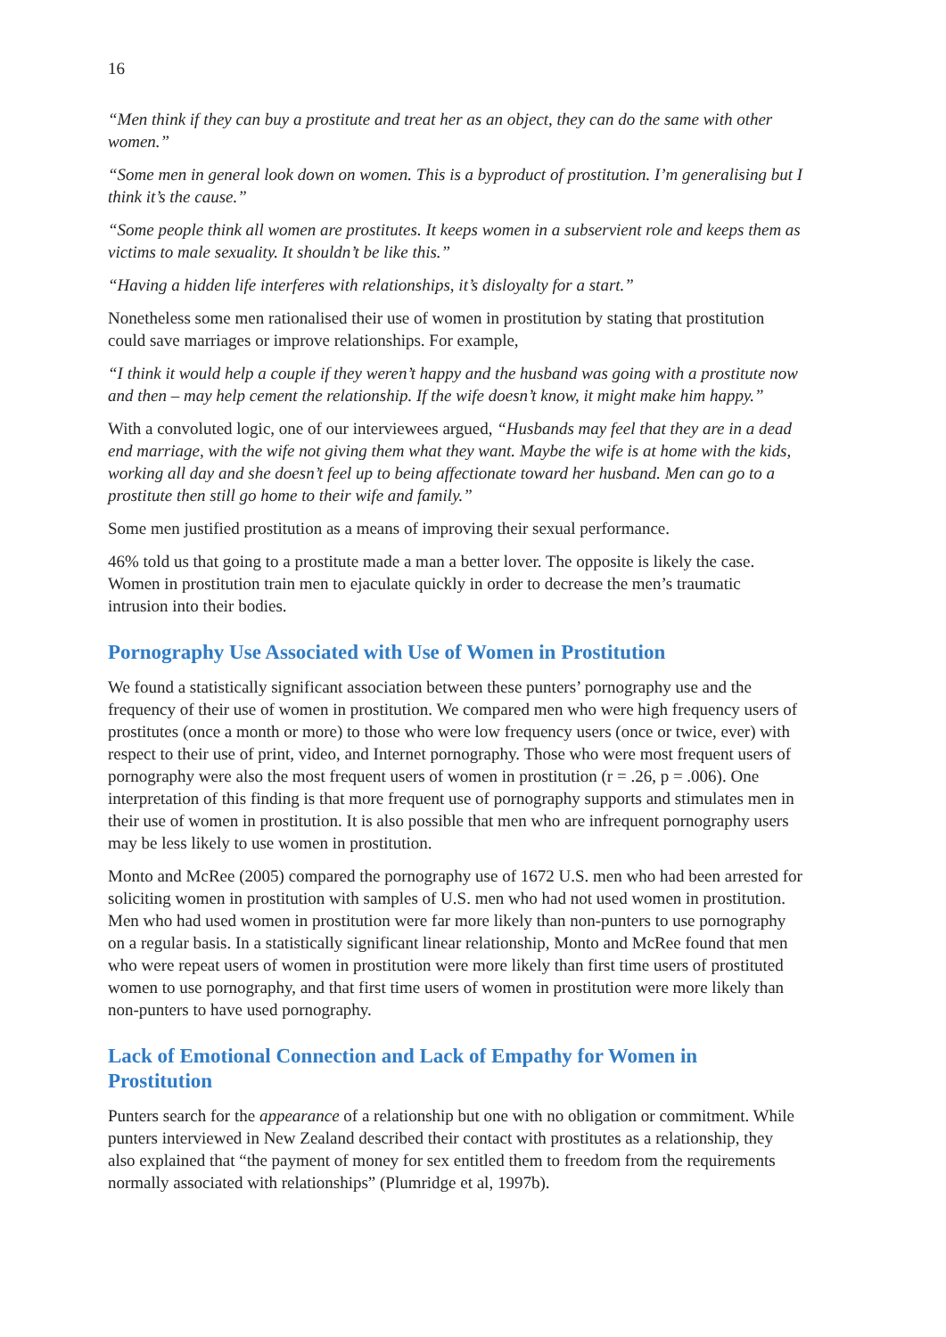16
“Men think if they can buy a prostitute and treat her as an object, they can do the same with other women.”
“Some men in general look down on women. This is a byproduct of prostitution. I’m generalising but I think it’s the cause.”
“Some people think all women are prostitutes. It keeps women in a subservient role and keeps them as victims to male sexuality. It shouldn’t be like this.”
“Having a hidden life interferes with relationships, it’s disloyalty for a start.”
Nonetheless some men rationalised their use of women in prostitution by stating that prostitution could save marriages or improve relationships. For example,
“I think it would help a couple if they weren’t happy and the husband was going with a prostitute now and then – may help cement the relationship. If the wife doesn’t know, it might make him happy.”
With a convoluted logic, one of our interviewees argued, “Husbands may feel that they are in a dead end marriage, with the wife not giving them what they want. Maybe the wife is at home with the kids, working all day and she doesn’t feel up to being affectionate toward her husband. Men can go to a prostitute then still go home to their wife and family.”
Some men justified prostitution as a means of improving their sexual performance.
46% told us that going to a prostitute made a man a better lover. The opposite is likely the case. Women in prostitution train men to ejaculate quickly in order to decrease the men’s traumatic intrusion into their bodies.
Pornography Use Associated with Use of Women in Prostitution
We found a statistically significant association between these punters’ pornography use and the frequency of their use of women in prostitution. We compared men who were high frequency users of prostitutes (once a month or more) to those who were low frequency users (once or twice, ever) with respect to their use of print, video, and Internet pornography. Those who were most frequent users of pornography were also the most frequent users of women in prostitution (r = .26, p = .006). One interpretation of this finding is that more frequent use of pornography supports and stimulates men in their use of women in prostitution. It is also possible that men who are infrequent pornography users may be less likely to use women in prostitution.
Monto and McRee (2005) compared the pornography use of 1672 U.S. men who had been arrested for soliciting women in prostitution with samples of U.S. men who had not used women in prostitution. Men who had used women in prostitution were far more likely than non-punters to use pornography on a regular basis. In a statistically significant linear relationship, Monto and McRee found that men who were repeat users of women in prostitution were more likely than first time users of prostituted women to use pornography, and that first time users of women in prostitution were more likely than non-punters to have used pornography.
Lack of Emotional Connection and Lack of Empathy for Women in Prostitution
Punters search for the appearance of a relationship but one with no obligation or commitment. While punters interviewed in New Zealand described their contact with prostitutes as a relationship, they also explained that “the payment of money for sex entitled them to freedom from the requirements normally associated with relationships” (Plumridge et al, 1997b).